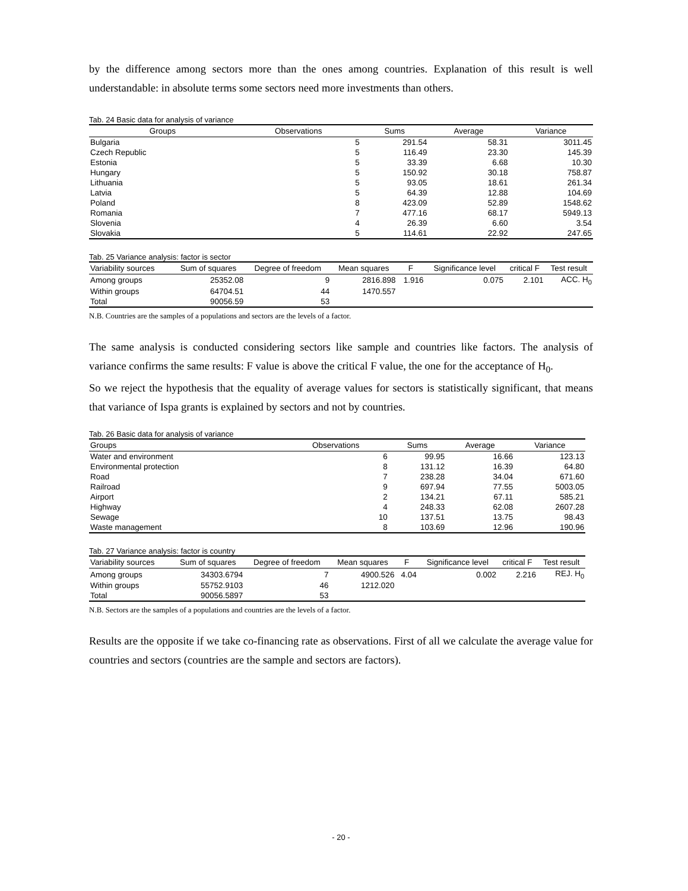by the difference among sectors more than the ones among countries. Explanation of this result is well understandable: in absolute terms some sectors need more investments than others.
Tab. 24 Basic data for analysis of variance
| Groups | Observations | Sums | Average | Variance |
| --- | --- | --- | --- | --- |
| Bulgaria | 5 | 291.54 | 58.31 | 3011.45 |
| Czech Republic | 5 | 116.49 | 23.30 | 145.39 |
| Estonia | 5 | 33.39 | 6.68 | 10.30 |
| Hungary | 5 | 150.92 | 30.18 | 758.87 |
| Lithuania | 5 | 93.05 | 18.61 | 261.34 |
| Latvia | 5 | 64.39 | 12.88 | 104.69 |
| Poland | 8 | 423.09 | 52.89 | 1548.62 |
| Romania | 7 | 477.16 | 68.17 | 5949.13 |
| Slovenia | 4 | 26.39 | 6.60 | 3.54 |
| Slovakia | 5 | 114.61 | 22.92 | 247.65 |
Tab. 25 Variance analysis: factor is sector
| Variability sources | Sum of squares | Degree of freedom | Mean squares | F | Significance level | critical F | Test result |
| --- | --- | --- | --- | --- | --- | --- | --- |
| Among groups | 25352.08 | 9 | 2816.898 | 1.916 | 0.075 | 2.101 | ACC. H<sub>0</sub> |
| Within groups | 64704.51 | 44 | 1470.557 | | | | |
| Total | 90056.59 | 53 | | | | | |
N.B. Countries are the samples of a populations and sectors are the levels of a factor.
The same analysis is conducted considering sectors like sample and countries like factors. The analysis of variance confirms the same results: F value is above the critical F value, the one for the acceptance of H<sub>0</sub>.
So we reject the hypothesis that the equality of average values for sectors is statistically significant, that means that variance of Ispa grants is explained by sectors and not by countries.
Tab. 26 Basic data for analysis of variance
| Groups | Observations | Sums | Average | Variance |
| --- | --- | --- | --- | --- |
| Water and environment | 6 | 99.95 | 16.66 | 123.13 |
| Environmental protection | 8 | 131.12 | 16.39 | 64.80 |
| Road | 7 | 238.28 | 34.04 | 671.60 |
| Railroad | 9 | 697.94 | 77.55 | 5003.05 |
| Airport | 2 | 134.21 | 67.11 | 585.21 |
| Highway | 4 | 248.33 | 62.08 | 2607.28 |
| Sewage | 10 | 137.51 | 13.75 | 98.43 |
| Waste management | 8 | 103.69 | 12.96 | 190.96 |
Tab. 27 Variance analysis: factor is country
| Variability sources | Sum of squares | Degree of freedom | Mean squares | F | Significance level | critical F | Test result |
| --- | --- | --- | --- | --- | --- | --- | --- |
| Among groups | 34303.6794 | 7 | 4900.526 | 4.04 | 0.002 | 2.216 | REJ. H<sub>0</sub> |
| Within groups | 55752.9103 | 46 | 1212.020 | | | | |
| Total | 90056.5897 | 53 | | | | | |
N.B. Sectors are the samples of a populations and countries are the levels of a factor.
Results are the opposite if we take co-financing rate as observations. First of all we calculate the average value for countries and sectors (countries are the sample and sectors are factors).
- 20 -